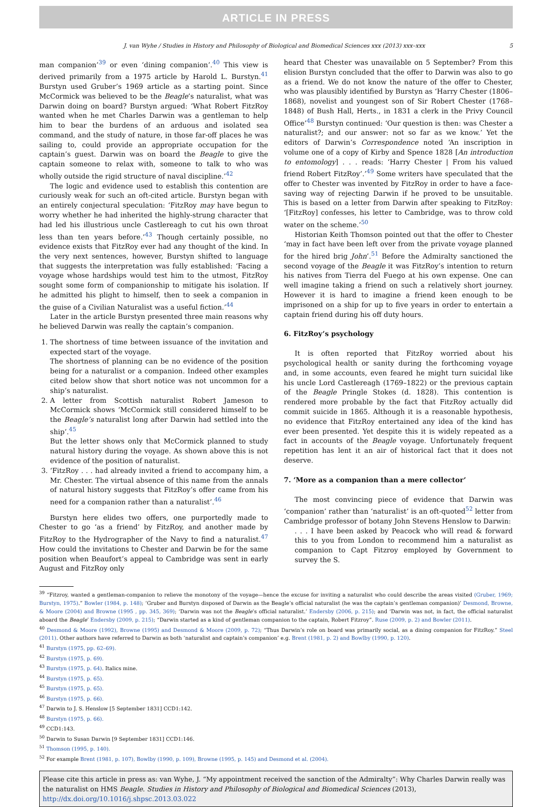ARTICLE IN PRESS
J. van Wyhe / Studies in History and Philosophy of Biological and Biomedical Sciences xxx (2013) xxx–xxx 5
man companion’<sup>39</sup> or even ‘dining companion’.<sup>40</sup> This view is derived primarily from a 1975 article by Harold L. Burstyn.<sup>41</sup> Burstyn used Gruber’s 1969 article as a starting point. Since McCormick was believed to be the Beagle’s naturalist, what was Darwin doing on board? Burstyn argued: ‘What Robert FitzRoy wanted when he met Charles Darwin was a gentleman to help him to bear the burdens of an arduous and isolated sea command, and the study of nature, in those far-off places he was sailing to, could provide an appropriate occupation for the captain’s guest. Darwin was on board the Beagle to give the captain someone to relax with, someone to talk to who was wholly outside the rigid structure of naval discipline.’<sup>42</sup>
The logic and evidence used to establish this contention are curiously weak for such an oft-cited article. Burstyn began with an entirely conjectural speculation: ‘FitzRoy may have begun to worry whether he had inherited the highly-strung character that had led his illustrious uncle Castlereagh to cut his own throat less than ten years before.’<sup>43</sup> Though certainly possible, no evidence exists that FitzRoy ever had any thought of the kind. In the very next sentences, however, Burstyn shifted to language that suggests the interpretation was fully established: ‘Facing a voyage whose hardships would test him to the utmost, FitzRoy sought some form of companionship to mitigate his isolation. If he admitted his plight to himself, then to seek a companion in the guise of a Civilian Naturalist was a useful fiction.’<sup>44</sup>
Later in the article Burstyn presented three main reasons why he believed Darwin was really the captain’s companion.
1. The shortness of time between issuance of the invitation and expected start of the voyage.
The shortness of planning can be no evidence of the position being for a naturalist or a companion. Indeed other examples cited below show that short notice was not uncommon for a ship’s naturalist.
2. A letter from Scottish naturalist Robert Jameson to McCormick shows ‘McCormick still considered himself to be the Beagle’s naturalist long after Darwin had settled into the ship’.<sup>45</sup>
But the letter shows only that McCormick planned to study natural history during the voyage. As shown above this is not evidence of the position of naturalist.
3. ‘FitzRoy . . . had already invited a friend to accompany him, a Mr. Chester. The virtual absence of this name from the annals of natural history suggests that FitzRoy’s offer came from his need for a companion rather than a naturalist’.<sup>46</sup>
Burstyn here elides two offers, one purportedly made to Chester to go ‘as a friend’ by FitzRoy, and another made by FitzRoy to the Hydrographer of the Navy to find a naturalist.<sup>47</sup> How could the invitations to Chester and Darwin be for the same position when Beaufort’s appeal to Cambridge was sent in early August and FitzRoy only
heard that Chester was unavailable on 5 September? From this elision Burstyn concluded that the offer to Darwin was also to go as a friend. We do not know the nature of the offer to Chester, who was plausibly identified by Burstyn as ‘Harry Chester (1806–1868), novelist and youngest son of Sir Robert Chester (1768–1848) of Bush Hall, Herts., in 1831 a clerk in the Privy Council Office’<sup>48</sup> Burstyn continued: ‘Our question is then: was Chester a naturalist?; and our answer: not so far as we know.’ Yet the editors of Darwin’s Correspondence noted ‘An inscription in volume one of a copy of Kirby and Spence 1828 [An introduction to entomology] . . . reads: ‘Harry Chester | From his valued friend Robert FitzRoy’.’<sup>49</sup> Some writers have speculated that the offer to Chester was invented by FitzRoy in order to have a face-saving way of rejecting Darwin if he proved to be unsuitable. This is based on a letter from Darwin after speaking to FitzRoy: ‘[FitzRoy] confesses, his letter to Cambridge, was to throw cold water on the scheme.’<sup>50</sup>
Historian Keith Thomson pointed out that the offer to Chester ‘may in fact have been left over from the private voyage planned for the hired brig John’.<sup>51</sup> Before the Admiralty sanctioned the second voyage of the Beagle it was FitzRoy’s intention to return his natives from Tierra del Fuego at his own expense. One can well imagine taking a friend on such a relatively short journey. However it is hard to imagine a friend keen enough to be imprisoned on a ship for up to five years in order to entertain a captain friend during his off duty hours.
6. FitzRoy’s psychology
It is often reported that FitzRoy worried about his psychological health or sanity during the forthcoming voyage and, in some accounts, even feared he might turn suicidal like his uncle Lord Castlereagh (1769–1822) or the previous captain of the Beagle Pringle Stokes (d. 1828). This contention is rendered more probable by the fact that FitzRoy actually did commit suicide in 1865. Although it is a reasonable hypothesis, no evidence that FitzRoy entertained any idea of the kind has ever been presented. Yet despite this it is widely repeated as a fact in accounts of the Beagle voyage. Unfortunately frequent repetition has lent it an air of historical fact that it does not deserve.
7. ‘More as a companion than a mere collector’
The most convincing piece of evidence that Darwin was ‘companion’ rather than ‘naturalist’ is an oft-quoted<sup>52</sup> letter from Cambridge professor of botany John Stevens Henslow to Darwin:
. . . I have been asked by Peacock who will read & forward this to you from London to recommend him a naturalist as companion to Capt Fitzroy employed by Government to survey the S.
<sup>39</sup> “Fitzroy, wanted a gentleman-companion to relieve the monotony of the voyage—hence the excuse for inviting a naturalist who could describe the areas visited (Gruber, 1969; Burstyn, 1975).” Bowler (1984, p. 148); ‘Gruber and Burstyn disposed of Darwin as the Beagle’s official naturalist (he was the captain’s gentleman companion)’ Desmond, Browne, & Moore (2004) and Browne (1995 , pp. 345, 369); ‘Darwin was not the Beagle’s official naturalist.’ Endersby (2006, p. 215); and ‘Darwin was not, in fact, the official naturalist aboard the Beagle’ Endersby (2009, p. 215); “Darwin started as a kind of gentleman companion to the captain, Robert Fitzroy”. Ruse (2009, p. 2) and Bowler (2011).
<sup>40</sup> Desmond & Moore (1992), Browne (1995) and Desmond & Moore (2009, p. 72); “Thus Darwin’s role on board was primarily social, as a dining companion for FitzRoy.” Steel (2011). Other authors have referred to Darwin as both ‘naturalist and captain’s companion’ e.g. Brent (1981, p. 2) and Bowlby (1990, p. 120).
<sup>41</sup> Burstyn (1975, pp. 62–69).
<sup>42</sup> Burstyn (1975, p. 69).
<sup>43</sup> Burstyn (1975, p. 64). Italics mine.
<sup>44</sup> Burstyn (1975, p. 65).
<sup>45</sup> Burstyn (1975, p. 65).
<sup>46</sup> Burstyn (1975, p. 66).
<sup>47</sup> Darwin to J. S. Henslow [5 September 1831] CCD1:142.
<sup>48</sup> Burstyn (1975, p. 66).
<sup>49</sup> CCD1:143.
<sup>50</sup> Darwin to Susan Darwin [9 September 1831] CCD1:146.
<sup>51</sup> Thomson (1995, p. 140).
<sup>52</sup> For example Brent (1981, p. 107), Bowlby (1990, p. 109), Browne (1995, p. 145) and Desmond et al. (2004).
Please cite this article in press as: van Wyhe, J. “My appointment received the sanction of the Admiralty”: Why Charles Darwin really was the naturalist on HMS Beagle. Studies in History and Philosophy of Biological and Biomedical Sciences (2013), http://dx.doi.org/10.1016/j.shpsc.2013.03.022